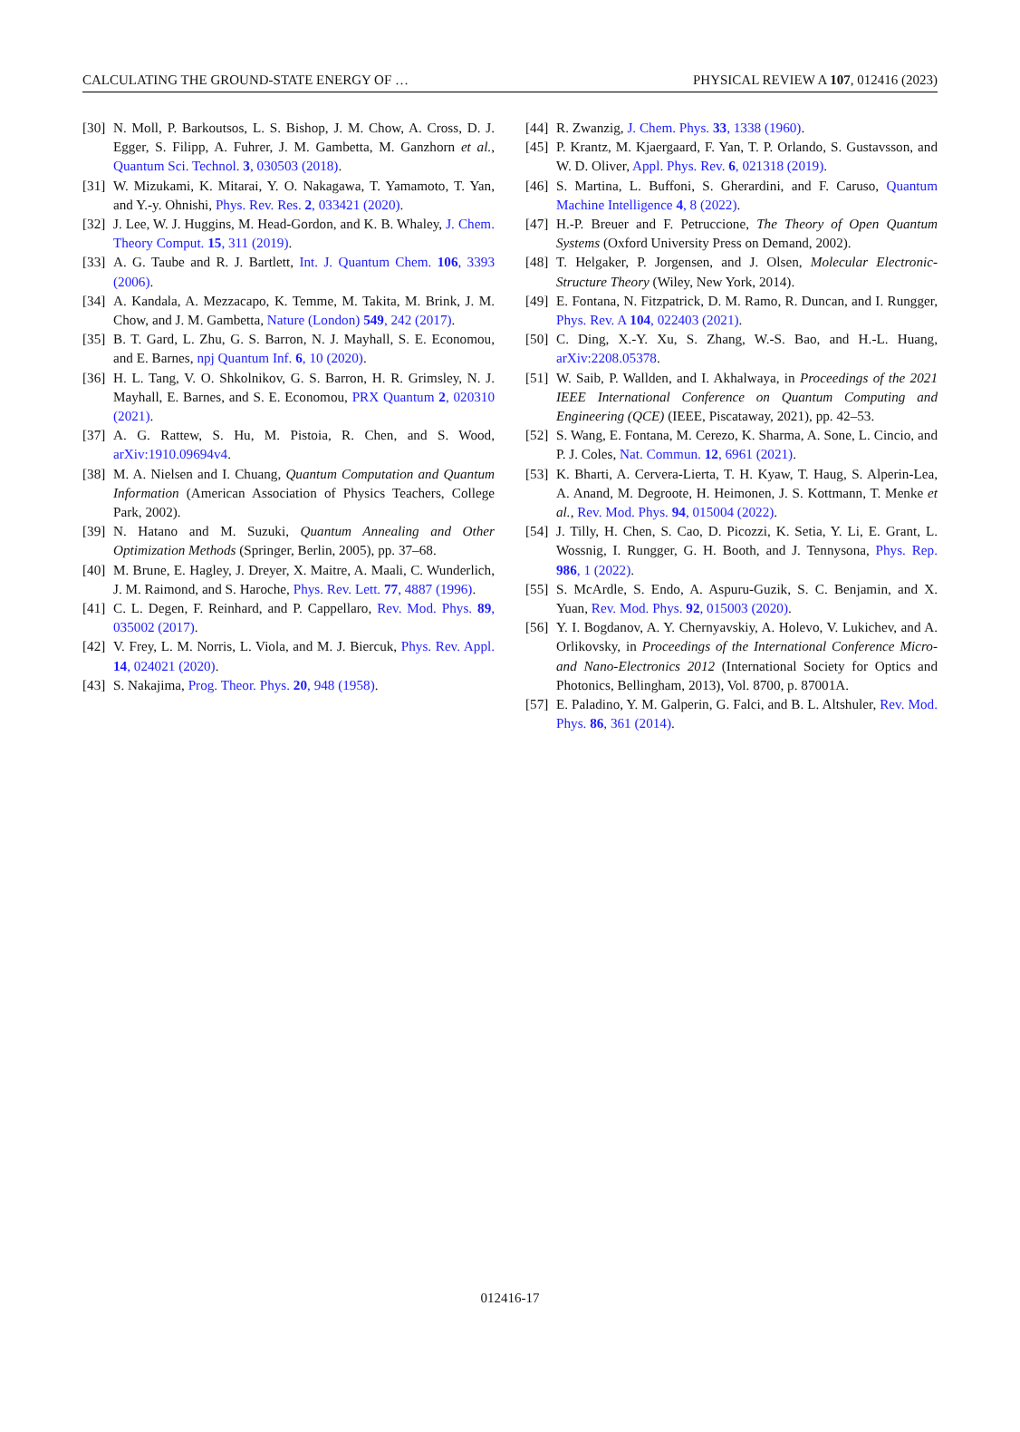CALCULATING THE GROUND-STATE ENERGY OF … PHYSICAL REVIEW A 107, 012416 (2023)
[30] N. Moll, P. Barkoutsos, L. S. Bishop, J. M. Chow, A. Cross, D. J. Egger, S. Filipp, A. Fuhrer, J. M. Gambetta, M. Ganzhorn et al., Quantum Sci. Technol. 3, 030503 (2018).
[31] W. Mizukami, K. Mitarai, Y. O. Nakagawa, T. Yamamoto, T. Yan, and Y.-y. Ohnishi, Phys. Rev. Res. 2, 033421 (2020).
[32] J. Lee, W. J. Huggins, M. Head-Gordon, and K. B. Whaley, J. Chem. Theory Comput. 15, 311 (2019).
[33] A. G. Taube and R. J. Bartlett, Int. J. Quantum Chem. 106, 3393 (2006).
[34] A. Kandala, A. Mezzacapo, K. Temme, M. Takita, M. Brink, J. M. Chow, and J. M. Gambetta, Nature (London) 549, 242 (2017).
[35] B. T. Gard, L. Zhu, G. S. Barron, N. J. Mayhall, S. E. Economou, and E. Barnes, npj Quantum Inf. 6, 10 (2020).
[36] H. L. Tang, V. O. Shkolnikov, G. S. Barron, H. R. Grimsley, N. J. Mayhall, E. Barnes, and S. E. Economou, PRX Quantum 2, 020310 (2021).
[37] A. G. Rattew, S. Hu, M. Pistoia, R. Chen, and S. Wood, arXiv:1910.09694v4.
[38] M. A. Nielsen and I. Chuang, Quantum Computation and Quantum Information (American Association of Physics Teachers, College Park, 2002).
[39] N. Hatano and M. Suzuki, Quantum Annealing and Other Optimization Methods (Springer, Berlin, 2005), pp. 37–68.
[40] M. Brune, E. Hagley, J. Dreyer, X. Maitre, A. Maali, C. Wunderlich, J. M. Raimond, and S. Haroche, Phys. Rev. Lett. 77, 4887 (1996).
[41] C. L. Degen, F. Reinhard, and P. Cappellaro, Rev. Mod. Phys. 89, 035002 (2017).
[42] V. Frey, L. M. Norris, L. Viola, and M. J. Biercuk, Phys. Rev. Appl. 14, 024021 (2020).
[43] S. Nakajima, Prog. Theor. Phys. 20, 948 (1958).
[44] R. Zwanzig, J. Chem. Phys. 33, 1338 (1960).
[45] P. Krantz, M. Kjaergaard, F. Yan, T. P. Orlando, S. Gustavsson, and W. D. Oliver, Appl. Phys. Rev. 6, 021318 (2019).
[46] S. Martina, L. Buffoni, S. Gherardini, and F. Caruso, Quantum Machine Intelligence 4, 8 (2022).
[47] H.-P. Breuer and F. Petruccione, The Theory of Open Quantum Systems (Oxford University Press on Demand, 2002).
[48] T. Helgaker, P. Jorgensen, and J. Olsen, Molecular Electronic-Structure Theory (Wiley, New York, 2014).
[49] E. Fontana, N. Fitzpatrick, D. M. Ramo, R. Duncan, and I. Rungger, Phys. Rev. A 104, 022403 (2021).
[50] C. Ding, X.-Y. Xu, S. Zhang, W.-S. Bao, and H.-L. Huang, arXiv:2208.05378.
[51] W. Saib, P. Wallden, and I. Akhalwaya, in Proceedings of the 2021 IEEE International Conference on Quantum Computing and Engineering (QCE) (IEEE, Piscataway, 2021), pp. 42–53.
[52] S. Wang, E. Fontana, M. Cerezo, K. Sharma, A. Sone, L. Cincio, and P. J. Coles, Nat. Commun. 12, 6961 (2021).
[53] K. Bharti, A. Cervera-Lierta, T. H. Kyaw, T. Haug, S. Alperin-Lea, A. Anand, M. Degroote, H. Heimonen, J. S. Kottmann, T. Menke et al., Rev. Mod. Phys. 94, 015004 (2022).
[54] J. Tilly, H. Chen, S. Cao, D. Picozzi, K. Setia, Y. Li, E. Grant, L. Wossnig, I. Rungger, G. H. Booth, and J. Tennysona, Phys. Rep. 986, 1 (2022).
[55] S. McArdle, S. Endo, A. Aspuru-Guzik, S. C. Benjamin, and X. Yuan, Rev. Mod. Phys. 92, 015003 (2020).
[56] Y. I. Bogdanov, A. Y. Chernyavskiy, A. Holevo, V. Lukichev, and A. Orlikovsky, in Proceedings of the International Conference Micro- and Nano-Electronics 2012 (International Society for Optics and Photonics, Bellingham, 2013), Vol. 8700, p. 87001A.
[57] E. Paladino, Y. M. Galperin, G. Falci, and B. L. Altshuler, Rev. Mod. Phys. 86, 361 (2014).
012416-17